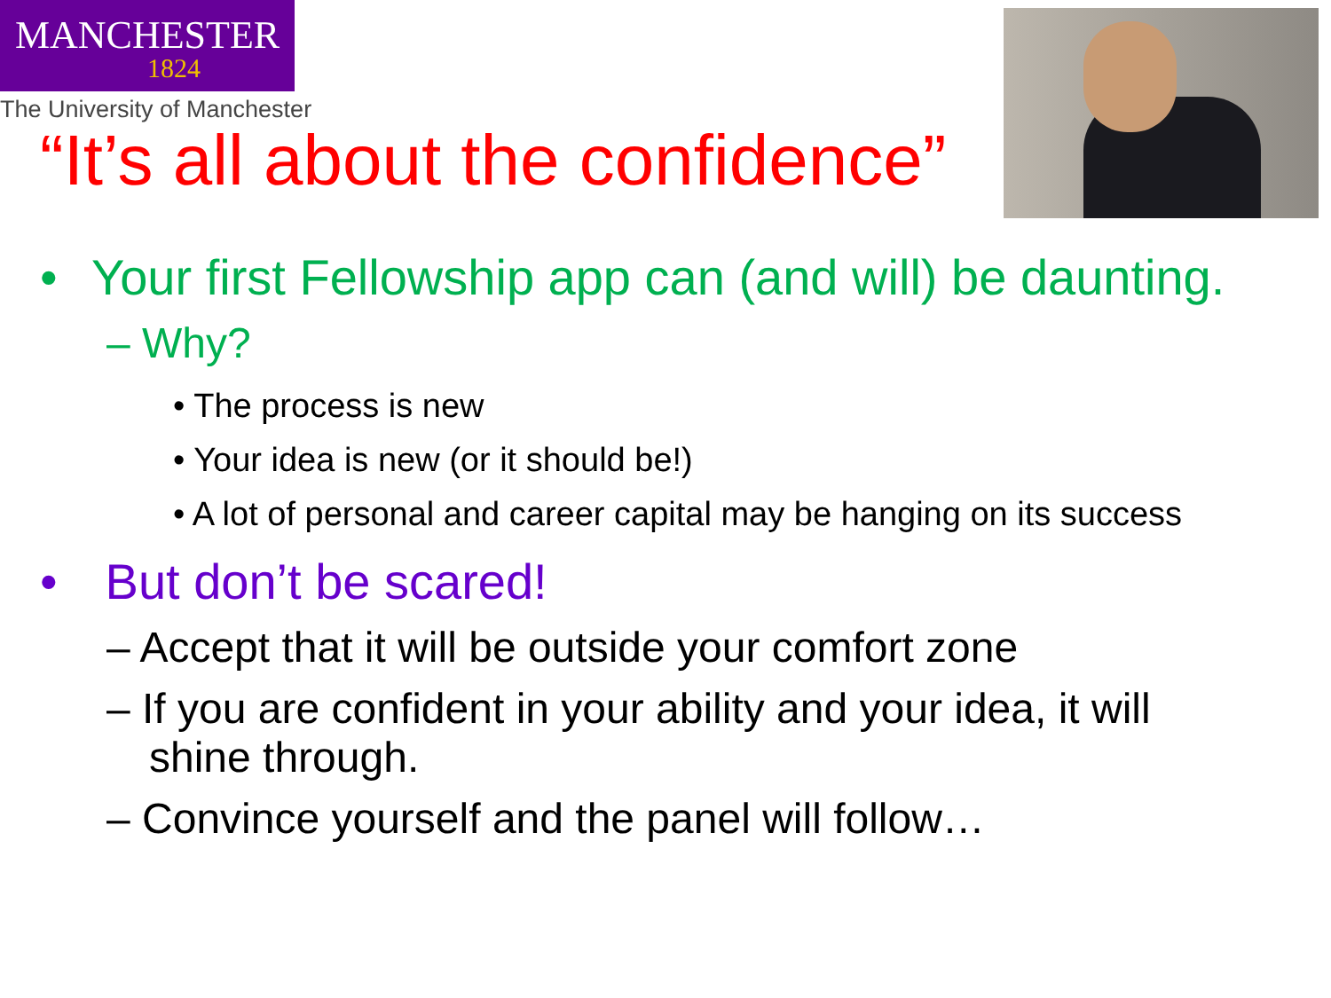MANCHESTER
1824
The University of Manchester
“It’s all about the confidence”
• Your first Fellowship app can (and will) be daunting.
– Why?
• The process is new
• Your idea is new (or it should be!)
• A lot of personal and career capital may be hanging on its success
• But don’t be scared!
– Accept that it will be outside your comfort zone
– If you are confident in your ability and your idea, it will
shine through.
– Convince yourself and the panel will follow…